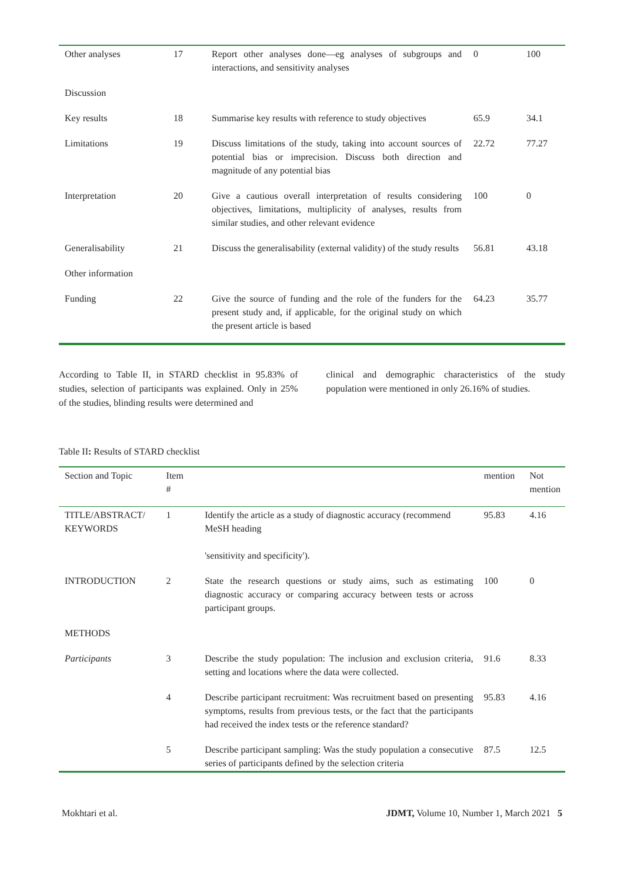| Other analyses | 17 | Report other analyses done—eg analyses of subgroups and interactions, and sensitivity analyses | 0 | 100 |
| Discussion | | | | |
| Key results | 18 | Summarise key results with reference to study objectives | 65.9 | 34.1 |
| Limitations | 19 | Discuss limitations of the study, taking into account sources of potential bias or imprecision. Discuss both direction and magnitude of any potential bias | 22.72 | 77.27 |
| Interpretation | 20 | Give a cautious overall interpretation of results considering objectives, limitations, multiplicity of analyses, results from similar studies, and other relevant evidence | 100 | 0 |
| Generalisability | 21 | Discuss the generalisability (external validity) of the study results | 56.81 | 43.18 |
| Other information | | | | |
| Funding | 22 | Give the source of funding and the role of the funders for the present study and, if applicable, for the original study on which the present article is based | 64.23 | 35.77 |
According to Table II, in STARD checklist in 95.83% of studies, selection of participants was explained. Only in 25% of the studies, blinding results were determined and
clinical and demographic characteristics of the study population were mentioned in only 26.16% of studies.
Table II: Results of STARD checklist
| Section and Topic | Item # | | mention | Not mention |
| --- | --- | --- | --- | --- |
| TITLE/ABSTRACT/ KEYWORDS | 1 | Identify the article as a study of diagnostic accuracy (recommend MeSH heading 'sensitivity and specificity'). | 95.83 | 4.16 |
| INTRODUCTION | 2 | State the research questions or study aims, such as estimating diagnostic accuracy or comparing accuracy between tests or across participant groups. | 100 | 0 |
| METHODS | | | | |
| Participants | 3 | Describe the study population: The inclusion and exclusion criteria, setting and locations where the data were collected. | 91.6 | 8.33 |
| | 4 | Describe participant recruitment: Was recruitment based on presenting symptoms, results from previous tests, or the fact that the participants had received the index tests or the reference standard? | 95.83 | 4.16 |
| | 5 | Describe participant sampling: Was the study population a consecutive series of participants defined by the selection criteria | 87.5 | 12.5 |
Mokhtari et al. JDMT, Volume 10, Number 1, March 2021 5